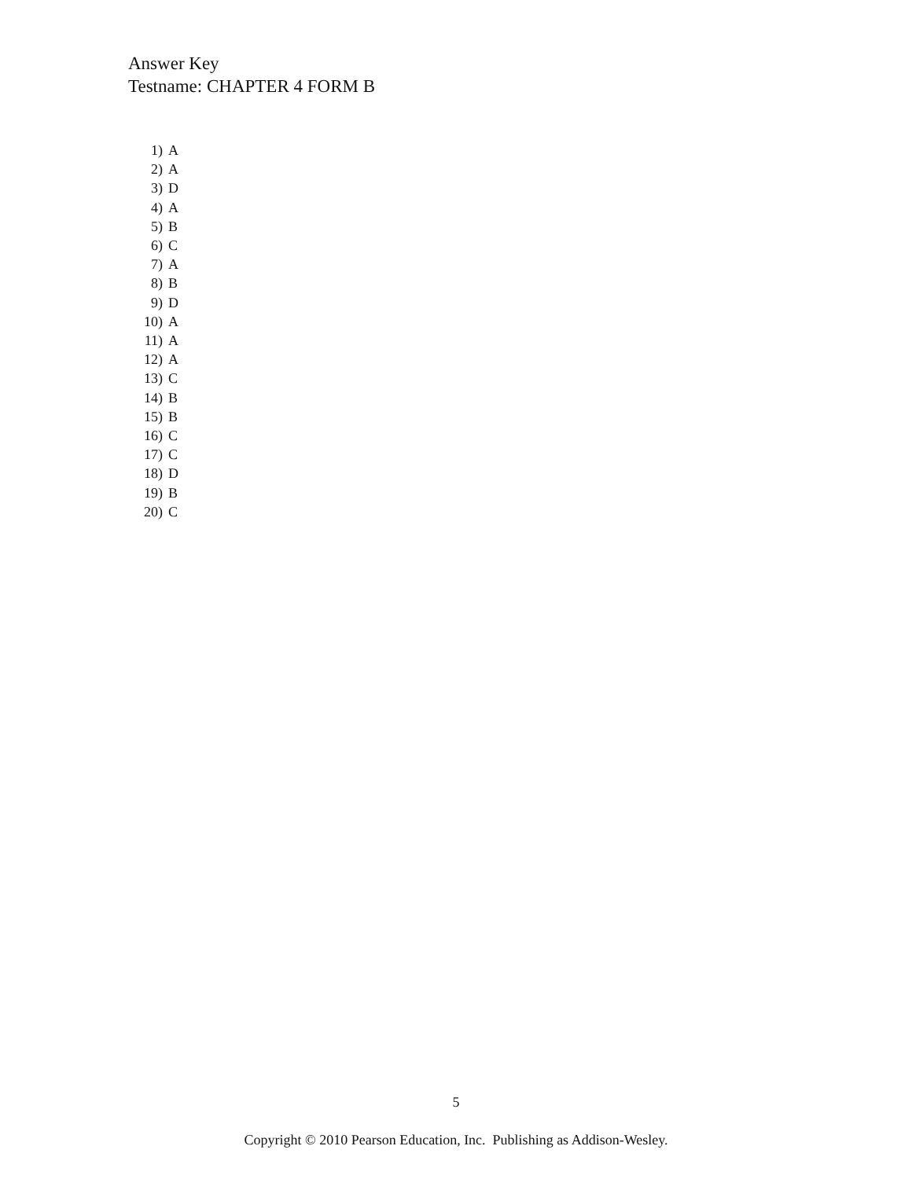Answer Key
Testname: CHAPTER 4 FORM B
1) A
2) A
3) D
4) A
5) B
6) C
7) A
8) B
9) D
10) A
11) A
12) A
13) C
14) B
15) B
16) C
17) C
18) D
19) B
20) C
5
Copyright © 2010 Pearson Education, Inc. Publishing as Addison-Wesley.